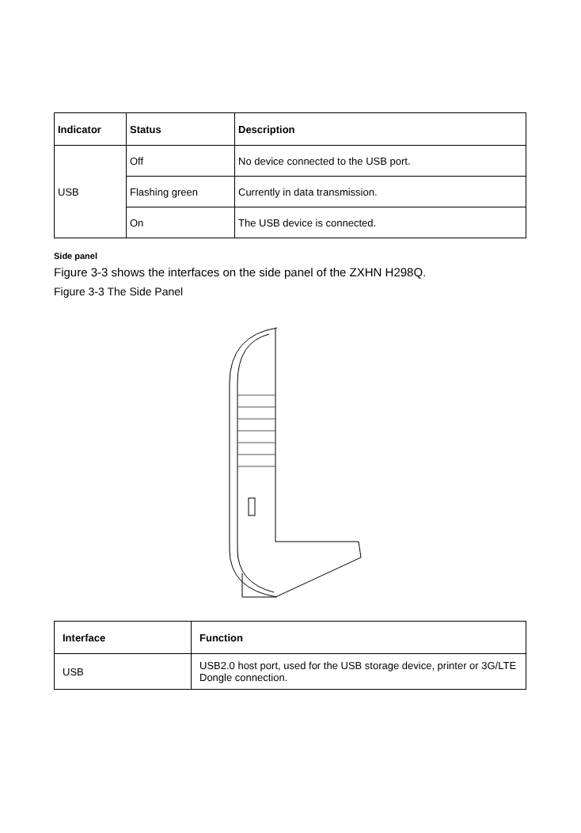| Indicator | Status | Description |
| --- | --- | --- |
| USB | Off | No device connected to the USB port. |
| | Flashing green | Currently in data transmission. |
| | On | The USB device is connected. |
Side panel
Figure 3-3 shows the interfaces on the side panel of the ZXHN H298Q.
Figure 3-3 The Side Panel
| Interface | Function |
| --- | --- |
| USB | USB2.0 host port, used for the USB storage device, printer or 3G/LTE Dongle connection. |